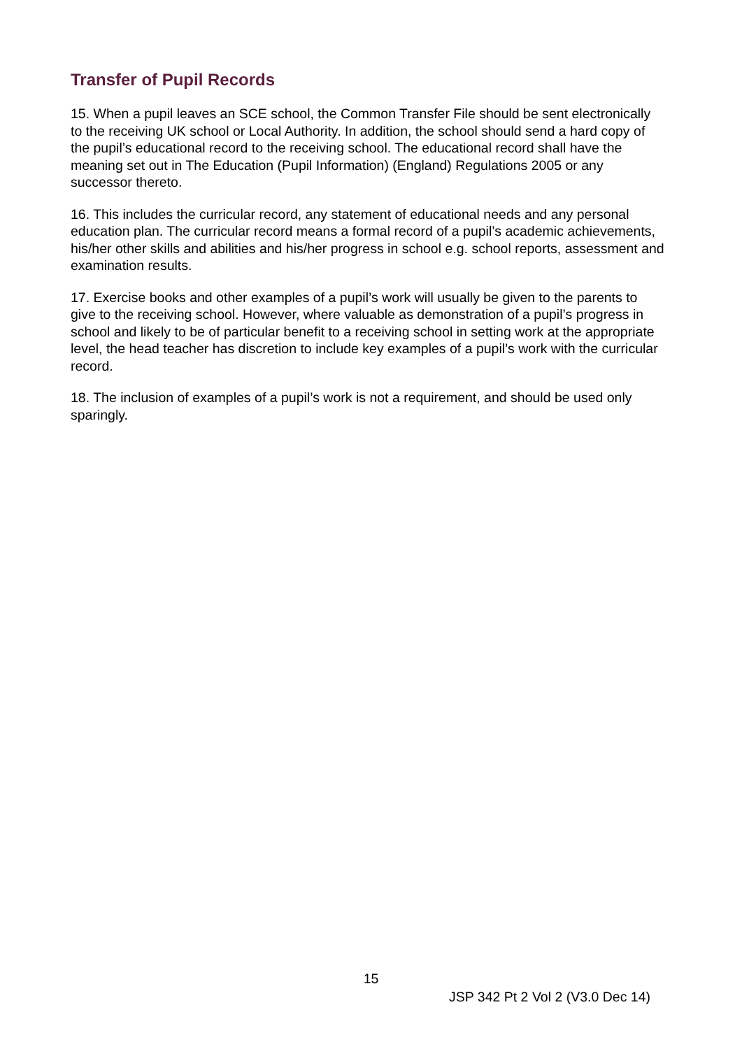Transfer of Pupil Records
15. When a pupil leaves an SCE school, the Common Transfer File should be sent electronically to the receiving UK school or Local Authority. In addition, the school should send a hard copy of the pupil’s educational record to the receiving school. The educational record shall have the meaning set out in The Education (Pupil Information) (England) Regulations 2005 or any successor thereto.
16. This includes the curricular record, any statement of educational needs and any personal education plan. The curricular record means a formal record of a pupil’s academic achievements, his/her other skills and abilities and his/her progress in school e.g. school reports, assessment and examination results.
17. Exercise books and other examples of a pupil’s work will usually be given to the parents to give to the receiving school. However, where valuable as demonstration of a pupil’s progress in school and likely to be of particular benefit to a receiving school in setting work at the appropriate level, the head teacher has discretion to include key examples of a pupil’s work with the curricular record.
18. The inclusion of examples of a pupil’s work is not a requirement, and should be used only sparingly.
15
JSP 342 Pt 2 Vol 2 (V3.0 Dec 14)